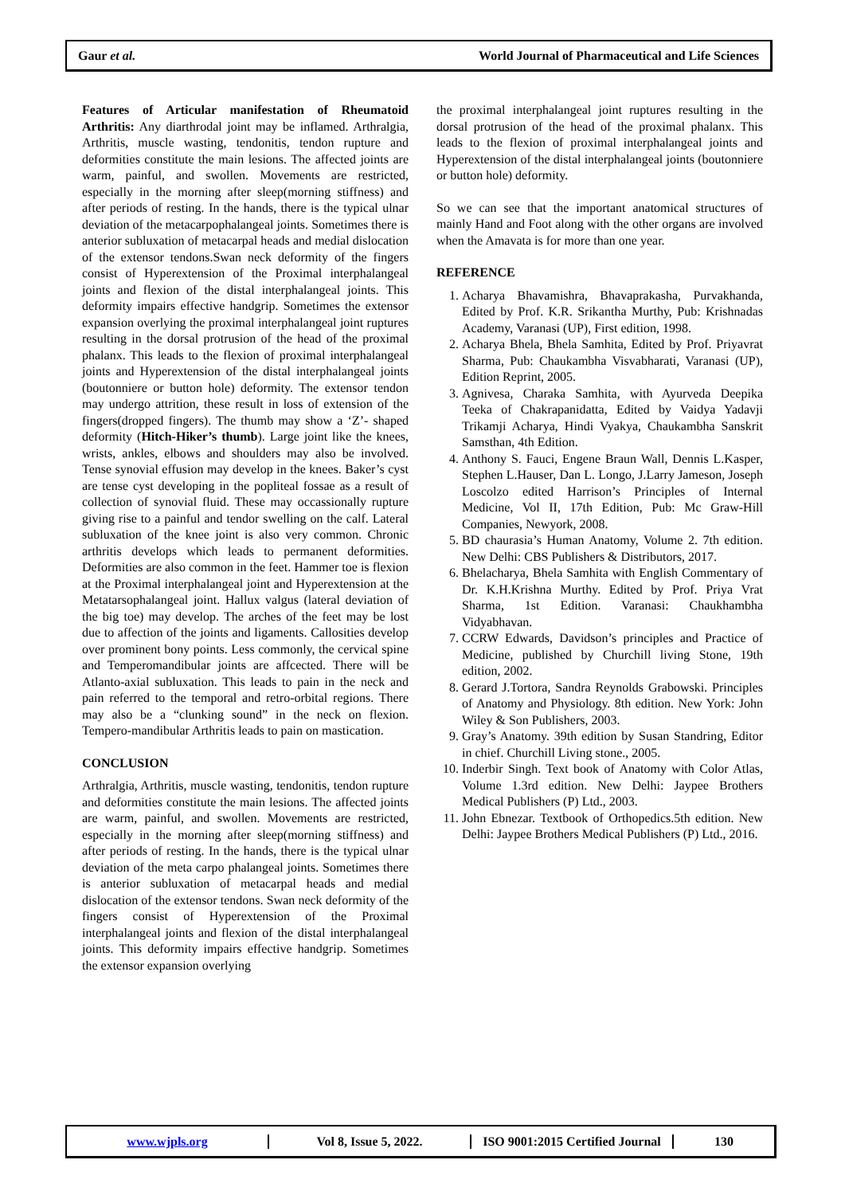Gaur et al.
World Journal of Pharmaceutical and Life Sciences
Features of Articular manifestation of Rheumatoid Arthritis: Any diarthrodal joint may be inflamed. Arthralgia, Arthritis, muscle wasting, tendonitis, tendon rupture and deformities constitute the main lesions. The affected joints are warm, painful, and swollen. Movements are restricted, especially in the morning after sleep(morning stiffness) and after periods of resting. In the hands, there is the typical ulnar deviation of the metacarpophalangeal joints. Sometimes there is anterior subluxation of metacarpal heads and medial dislocation of the extensor tendons.Swan neck deformity of the fingers consist of Hyperextension of the Proximal interphalangeal joints and flexion of the distal interphalangeal joints. This deformity impairs effective handgrip. Sometimes the extensor expansion overlying the proximal interphalangeal joint ruptures resulting in the dorsal protrusion of the head of the proximal phalanx. This leads to the flexion of proximal interphalangeal joints and Hyperextension of the distal interphalangeal joints (boutonniere or button hole) deformity. The extensor tendon may undergo attrition, these result in loss of extension of the fingers(dropped fingers). The thumb may show a ‘Z’- shaped deformity (Hitch-Hiker’s thumb). Large joint like the knees, wrists, ankles, elbows and shoulders may also be involved. Tense synovial effusion may develop in the knees. Baker’s cyst are tense cyst developing in the popliteal fossae as a result of collection of synovial fluid. These may occassionally rupture giving rise to a painful and tendor swelling on the calf. Lateral subluxation of the knee joint is also very common. Chronic arthritis develops which leads to permanent deformities. Deformities are also common in the feet. Hammer toe is flexion at the Proximal interphalangeal joint and Hyperextension at the Metatarsophalangeal joint. Hallux valgus (lateral deviation of the big toe) may develop. The arches of the feet may be lost due to affection of the joints and ligaments. Callosities develop over prominent bony points. Less commonly, the cervical spine and Temperomandibular joints are affcected. There will be Atlanto-axial subluxation. This leads to pain in the neck and pain referred to the temporal and retro-orbital regions. There may also be a “clunking sound” in the neck on flexion. Tempero-mandibular Arthritis leads to pain on mastication.
CONCLUSION
Arthralgia, Arthritis, muscle wasting, tendonitis, tendon rupture and deformities constitute the main lesions. The affected joints are warm, painful, and swollen. Movements are restricted, especially in the morning after sleep(morning stiffness) and after periods of resting. In the hands, there is the typical ulnar deviation of the meta carpo phalangeal joints. Sometimes there is anterior subluxation of metacarpal heads and medial dislocation of the extensor tendons. Swan neck deformity of the fingers consist of Hyperextension of the Proximal interphalangeal joints and flexion of the distal interphalangeal joints. This deformity impairs effective handgrip. Sometimes the extensor expansion overlying
the proximal interphalangeal joint ruptures resulting in the dorsal protrusion of the head of the proximal phalanx. This leads to the flexion of proximal interphalangeal joints and Hyperextension of the distal interphalangeal joints (boutonniere or button hole) deformity.
So we can see that the important anatomical structures of mainly Hand and Foot along with the other organs are involved when the Amavata is for more than one year.
REFERENCE
1. Acharya Bhavamishra, Bhavaprakasha, Purvakhanda, Edited by Prof. K.R. Srikantha Murthy, Pub: Krishnadas Academy, Varanasi (UP), First edition, 1998.
2. Acharya Bhela, Bhela Samhita, Edited by Prof. Priyavrat Sharma, Pub: Chaukambha Visvabharati, Varanasi (UP), Edition Reprint, 2005.
3. Agnivesa, Charaka Samhita, with Ayurveda Deepika Teeka of Chakrapanidatta, Edited by Vaidya Yadavji Trikamji Acharya, Hindi Vyakya, Chaukambha Sanskrit Samsthan, 4th Edition.
4. Anthony S. Fauci, Engene Braun Wall, Dennis L.Kasper, Stephen L.Hauser, Dan L. Longo, J.Larry Jameson, Joseph Loscolzo edited Harrison’s Principles of Internal Medicine, Vol II, 17th Edition, Pub: Mc Graw-Hill Companies, Newyork, 2008.
5. BD chaurasia’s Human Anatomy, Volume 2. 7th edition. New Delhi: CBS Publishers & Distributors, 2017.
6. Bhelacharya, Bhela Samhita with English Commentary of Dr. K.H.Krishna Murthy. Edited by Prof. Priya Vrat Sharma, 1st Edition. Varanasi: Chaukhambha Vidyabhavan.
7. CCRW Edwards, Davidson’s principles and Practice of Medicine, published by Churchill living Stone, 19th edition, 2002.
8. Gerard J.Tortora, Sandra Reynolds Grabowski. Principles of Anatomy and Physiology. 8th edition. New York: John Wiley & Son Publishers, 2003.
9. Gray’s Anatomy. 39th edition by Susan Standring, Editor in chief. Churchill Living stone., 2005.
10. Inderbir Singh. Text book of Anatomy with Color Atlas, Volume 1.3rd edition. New Delhi: Jaypee Brothers Medical Publishers (P) Ltd., 2003.
11. John Ebnezar. Textbook of Orthopedics.5th edition. New Delhi: Jaypee Brothers Medical Publishers (P) Ltd., 2016.
www.wjpls.org Vol 8, Issue 5, 2022. ISO 9001:2015 Certified Journal 130